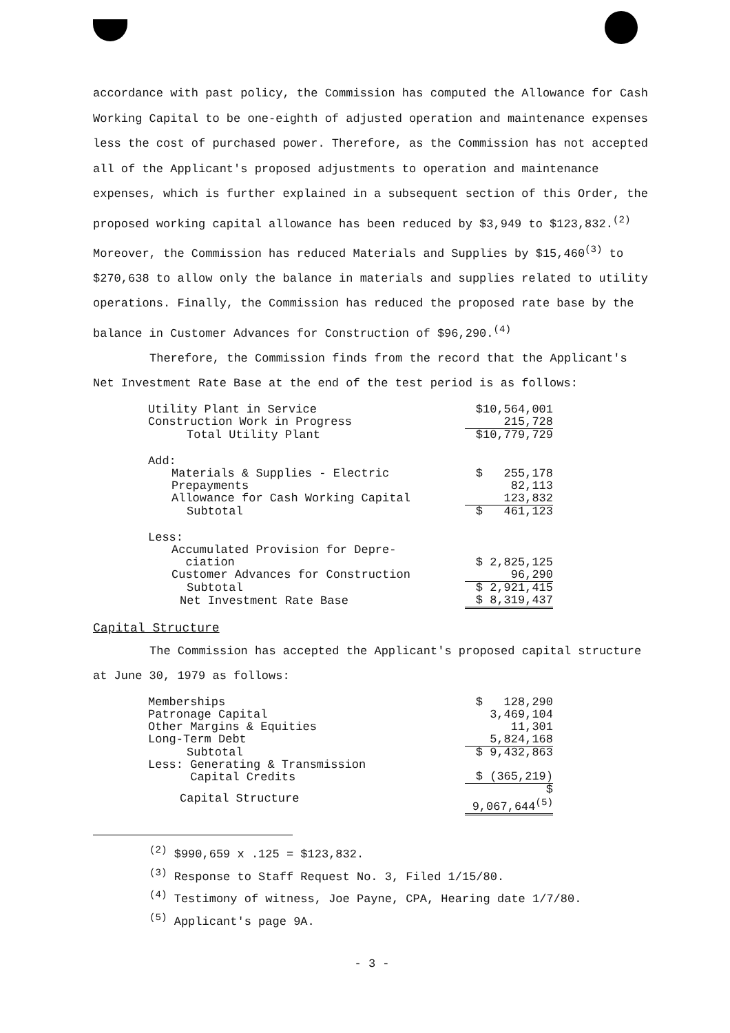accordance with past policy, the Commission has computed the Allowance for Cash Working Capital to be one-eighth of adjusted operation and maintenance expenses less the cost of purchased power. Therefore, as the Commission has not accepted all of the Applicant's proposed adjustments to operation and maintenance expenses, which is further explained in a subsequent section of this Order, the proposed working capital allowance has been reduced by $3,949 to $123,832.<sup>(2)</sup> Moreover, the Commission has reduced Materials and Supplies by $15,460<sup>(3)</sup> to $270,638 to allow only the balance in materials and supplies related to utility operations. Finally, the Commission has reduced the proposed rate base by the balance in Customer Advances for Construction of $96,290.<sup>(4)</sup>
Therefore, the Commission finds from the record that the Applicant's Net Investment Rate Base at the end of the test period is as follows:
| Utility Plant in Service | $10,564,001 |
| Construction Work in Progress | 215,728 |
| Total Utility Plant | $10,779,729 |
| Add: | |
| Materials & Supplies - Electric | $ 255,178 |
| Prepayments | 82,113 |
| Allowance for Cash Working Capital | 123,832 |
| Subtotal | $ 461,123 |
| Less: | |
| Accumulated Provision for Depre- ciation | $ 2,825,125 |
| Customer Advances for Construction | 96,290 |
| Subtotal | $ 2,921,415 |
| Net Investment Rate Base | $ 8,319,437 |
Capital Structure
The Commission has accepted the Applicant's proposed capital structure at June 30, 1979 as follows:
| Memberships | $ 128,290 |
| Patronage Capital | 3,469,104 |
| Other Margins & Equities | 11,301 |
| Long-Term Debt | 5,824,168 |
| Subtotal | $ 9,432,863 |
| Less: Generating & Transmission Capital Credits | $ (365,219) |
| Capital Structure | $ 9,067,644<sup>(5)</sup> |
<sup>(2)</sup> $990,659 x .125 = $123,832.
<sup>(3)</sup> Response to Staff Request No. 3, Filed 1/15/80.
<sup>(4)</sup> Testimony of witness, Joe Payne, CPA, Hearing date 1/7/80.
<sup>(5)</sup> Applicant's page 9A.
- 3 -